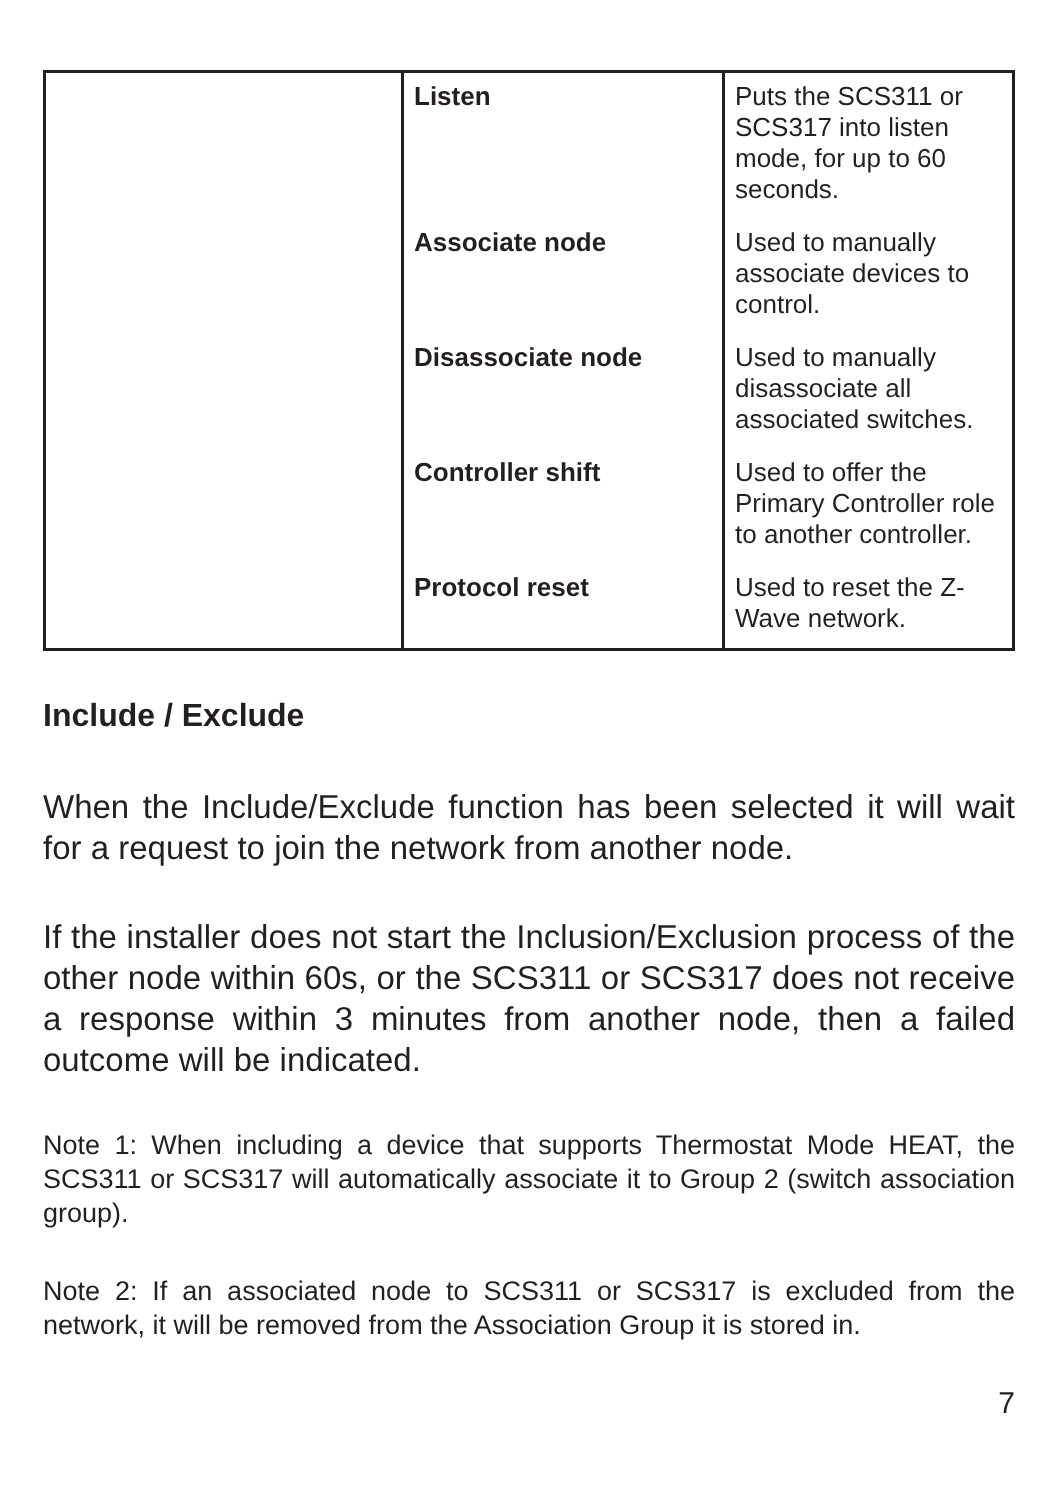| | Listen | Puts the SCS311 or SCS317 into listen mode, for up to 60 seconds. |
| | Associate node | Used to manually associate devices to control. |
| | Disassociate node | Used to manually disassociate all associated switches. |
| | Controller shift | Used to offer the Primary Controller role to another controller. |
| | Protocol reset | Used to reset the Z-Wave network. |
Include / Exclude
When the Include/Exclude function has been selected it will wait for a request to join the network from another node.
If the installer does not start the Inclusion/Exclusion process of the other node within 60s, or the SCS311 or SCS317 does not receive a response within 3 minutes from another node, then a failed outcome will be indicated.
Note 1: When including a device that supports Thermostat Mode HEAT, the SCS311 or SCS317 will automatically associate it to Group 2 (switch association group).
Note 2: If an associated node to SCS311 or SCS317 is excluded from the network, it will be removed from the Association Group it is stored in.
7